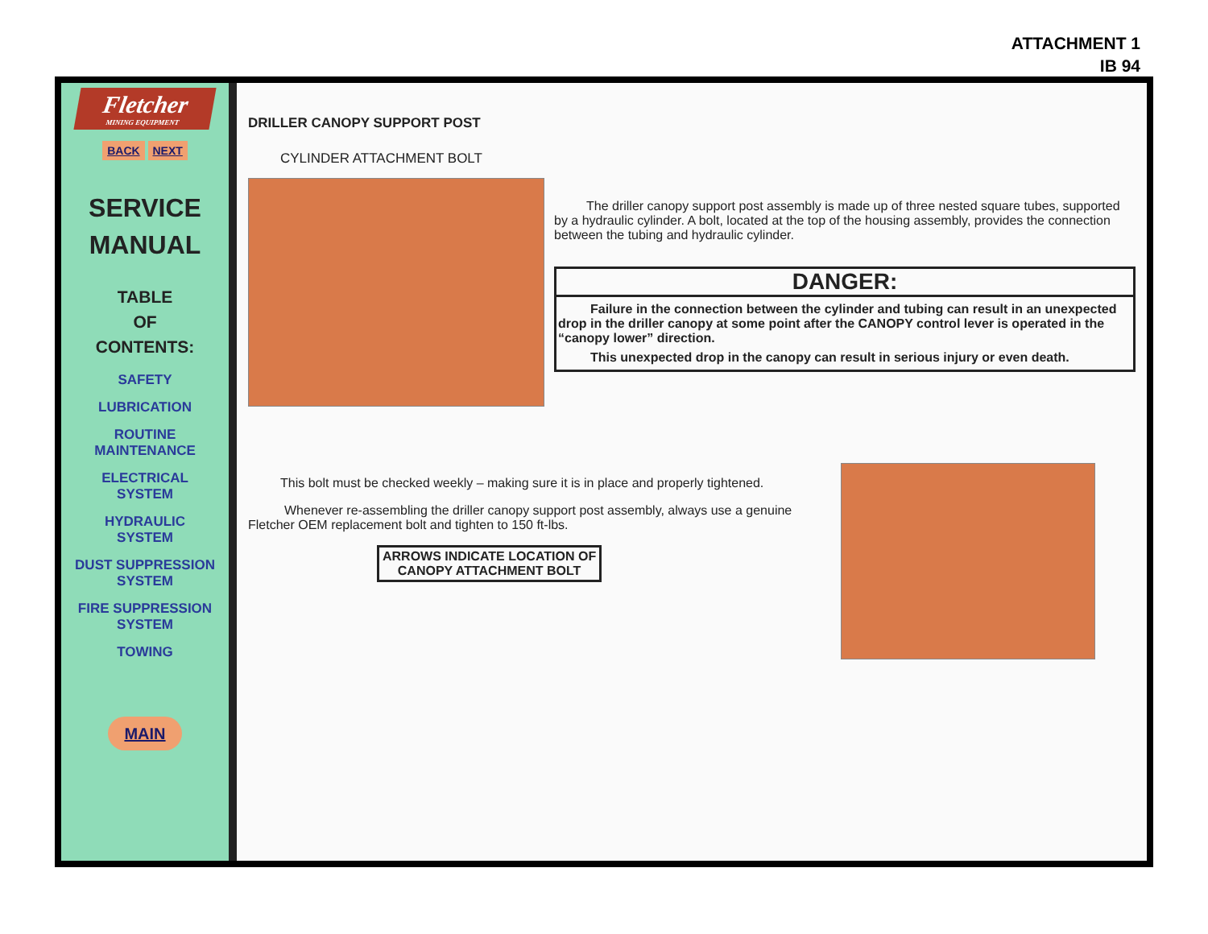ATTACHMENT 1
IB 94
Fletcher
MINING EQUIPMENT
BACK NEXT
SERVICE
MANUAL
TABLE
OF
CONTENTS:
SAFETY
LUBRICATION
ROUTINE
MAINTENANCE
ELECTRICAL
SYSTEM
HYDRAULIC
SYSTEM
DUST SUPPRESSION
SYSTEM
FIRE SUPPRESSION
SYSTEM
TOWING
MAIN
DRILLER CANOPY SUPPORT POST
CYLINDER ATTACHMENT BOLT
The driller canopy support post assembly is made up of three nested square tubes, supported by a hydraulic cylinder. A bolt, located at the top of the housing assembly, provides the connection between the tubing and hydraulic cylinder.
DANGER:
Failure in the connection between the cylinder and tubing can result in an unexpected drop in the driller canopy at some point after the CANOPY control lever is operated in the “canopy lower” direction.
This unexpected drop in the canopy can result in serious injury or even death.
This bolt must be checked weekly – making sure it is in place and properly tightened.
Whenever re-assembling the driller canopy support post assembly, always use a genuine Fletcher OEM replacement bolt and tighten to 150 ft-lbs.
ARROWS INDICATE LOCATION OF
CANOPY ATTACHMENT BOLT